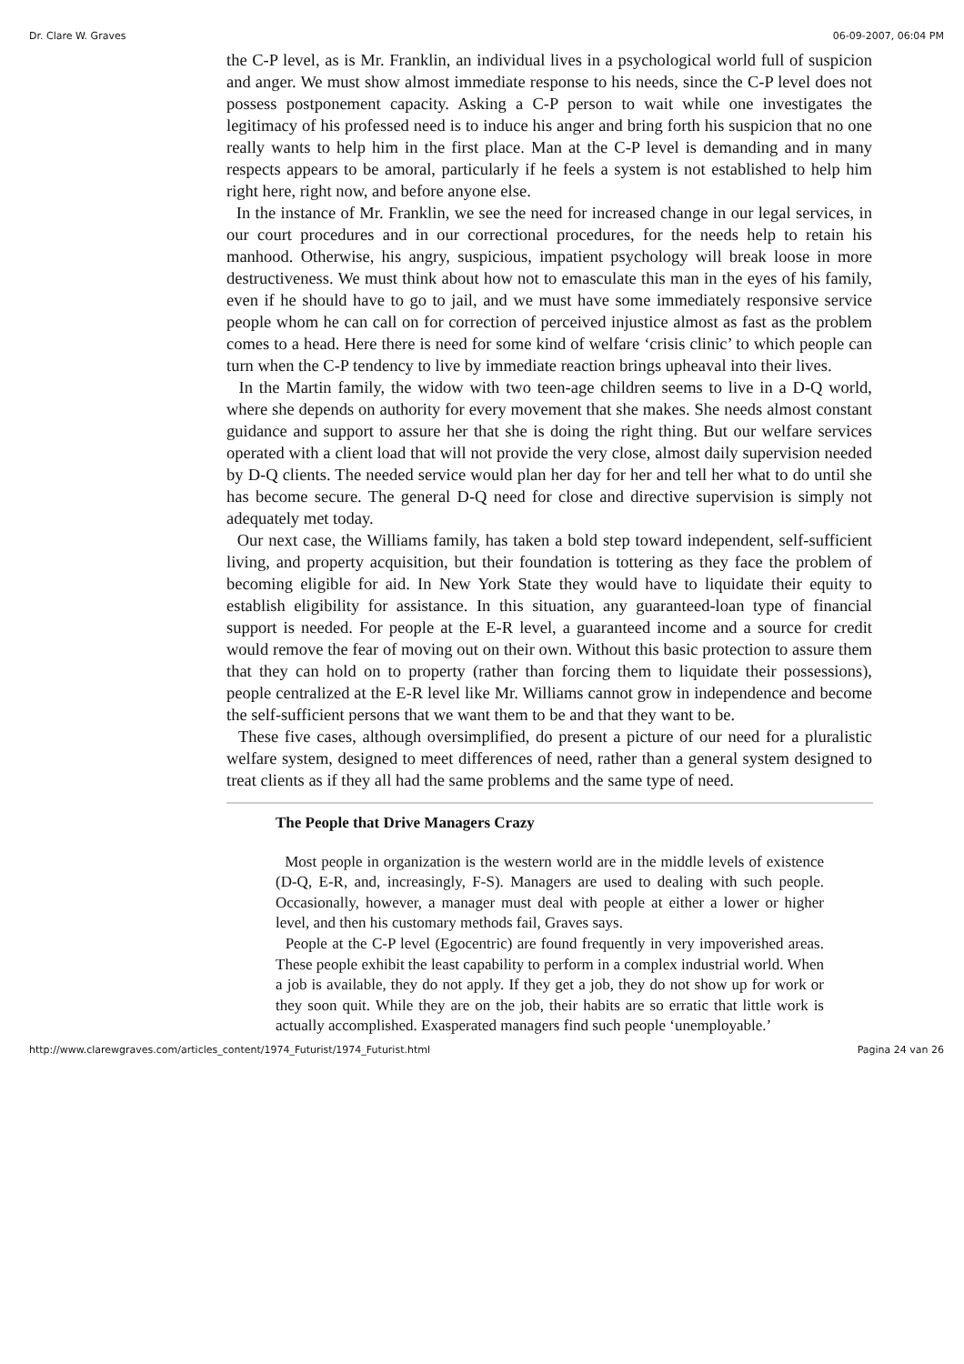Dr. Clare W. Graves 06-09-2007, 06:04 PM
the C-P level, as is Mr. Franklin, an individual lives in a psychological world full of suspicion and anger. We must show almost immediate response to his needs, since the C-P level does not possess postponement capacity. Asking a C-P person to wait while one investigates the legitimacy of his professed need is to induce his anger and bring forth his suspicion that no one really wants to help him in the first place. Man at the C-P level is demanding and in many respects appears to be amoral, particularly if he feels a system is not established to help him right here, right now, and before anyone else.
In the instance of Mr. Franklin, we see the need for increased change in our legal services, in our court procedures and in our correctional procedures, for the needs help to retain his manhood. Otherwise, his angry, suspicious, impatient psychology will break loose in more destructiveness. We must think about how not to emasculate this man in the eyes of his family, even if he should have to go to jail, and we must have some immediately responsive service people whom he can call on for correction of perceived injustice almost as fast as the problem comes to a head. Here there is need for some kind of welfare ‘crisis clinic’ to which people can turn when the C-P tendency to live by immediate reaction brings upheaval into their lives.
In the Martin family, the widow with two teen-age children seems to live in a D-Q world, where she depends on authority for every movement that she makes. She needs almost constant guidance and support to assure her that she is doing the right thing. But our welfare services operated with a client load that will not provide the very close, almost daily supervision needed by D-Q clients. The needed service would plan her day for her and tell her what to do until she has become secure. The general D-Q need for close and directive supervision is simply not adequately met today.
Our next case, the Williams family, has taken a bold step toward independent, self-sufficient living, and property acquisition, but their foundation is tottering as they face the problem of becoming eligible for aid. In New York State they would have to liquidate their equity to establish eligibility for assistance. In this situation, any guaranteed-loan type of financial support is needed. For people at the E-R level, a guaranteed income and a source for credit would remove the fear of moving out on their own. Without this basic protection to assure them that they can hold on to property (rather than forcing them to liquidate their possessions), people centralized at the E-R level like Mr. Williams cannot grow in independence and become the self-sufficient persons that we want them to be and that they want to be.
These five cases, although oversimplified, do present a picture of our need for a pluralistic welfare system, designed to meet differences of need, rather than a general system designed to treat clients as if they all had the same problems and the same type of need.
The People that Drive Managers Crazy
Most people in organization is the western world are in the middle levels of existence (D-Q, E-R, and, increasingly, F-S). Managers are used to dealing with such people. Occasionally, however, a manager must deal with people at either a lower or higher level, and then his customary methods fail, Graves says.
People at the C-P level (Egocentric) are found frequently in very impoverished areas. These people exhibit the least capability to perform in a complex industrial world. When a job is available, they do not apply. If they get a job, they do not show up for work or they soon quit. While they are on the job, their habits are so erratic that little work is actually accomplished. Exasperated managers find such people ‘unemployable.’
http://www.clarewgraves.com/articles_content/1974_Futurist/1974_Futurist.html Pagina 24 van 26